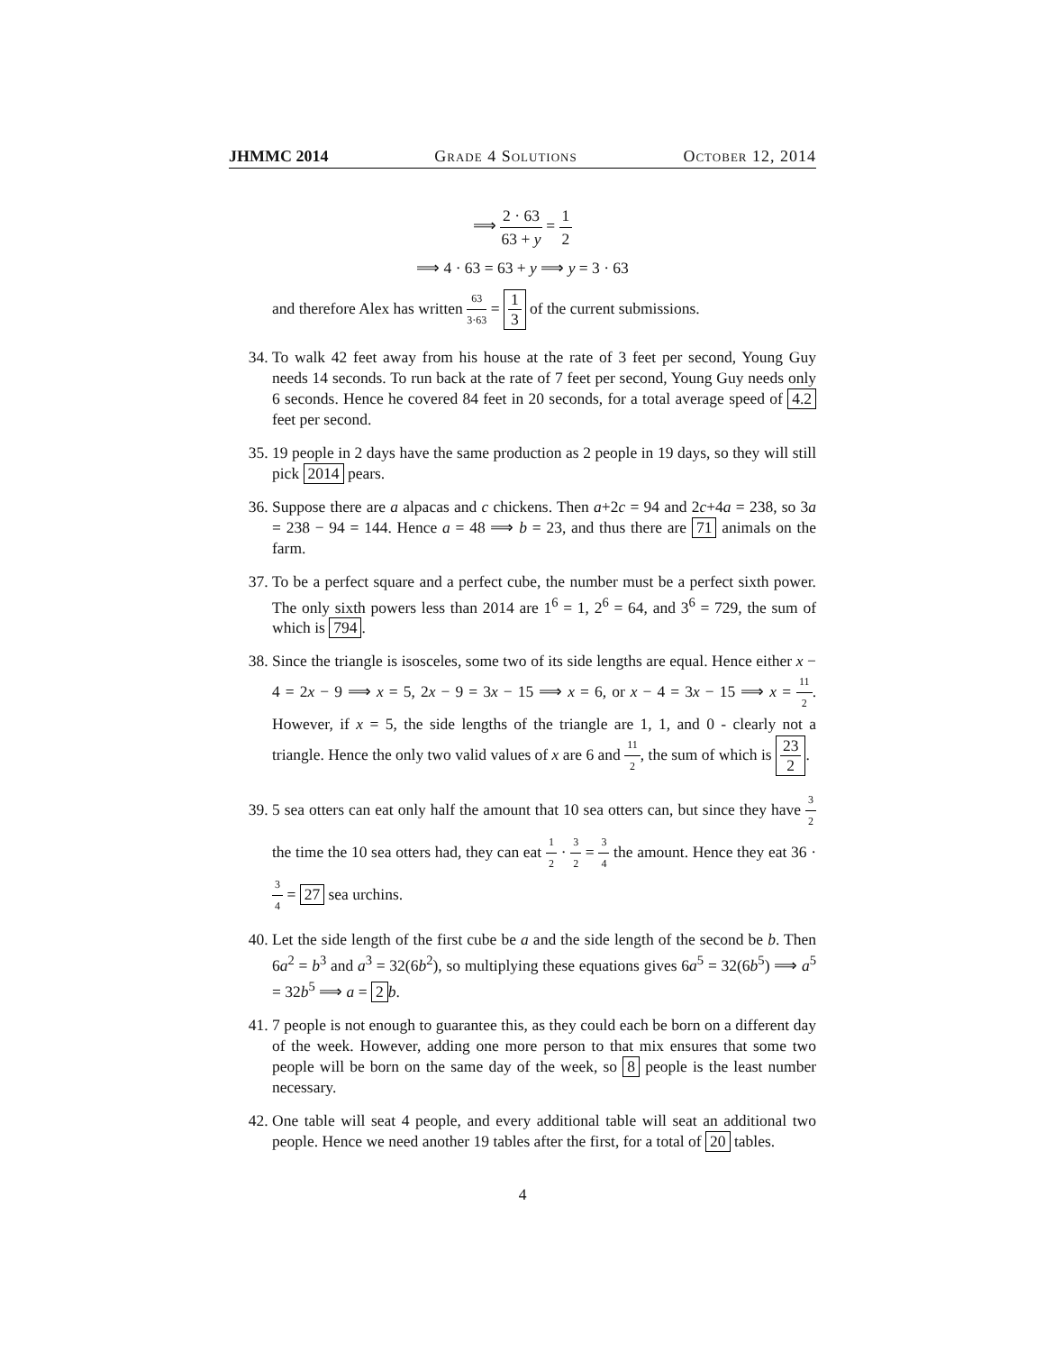JHMMC 2014 Grade 4 Solutions October 12, 2014
⟹ 2 · 63 63 + y = 1 2
⟹ 4 · 63 = 63 + y ⟹ y = 3 · 63
and therefore Alex has written 63 3·63 = 1 3 of the current submissions.
34. To walk 42 feet away from his house at the rate of 3 feet per second, Young Guy needs 14 seconds. To run back at the rate of 7 feet per second, Young Guy needs only 6 seconds. Hence he covered 84 feet in 20 seconds, for a total average speed of 4.2 feet per second.
35. 19 people in 2 days have the same production as 2 people in 19 days, so they will still pick 2014 pears.
36. Suppose there are a alpacas and c chickens. Then a+2c = 94 and 2c+4a = 238, so 3a = 238 − 94 = 144. Hence a = 48 ⟹ b = 23, and thus there are 71 animals on the farm.
37. To be a perfect square and a perfect cube, the number must be a perfect sixth power. The only sixth powers less than 2014 are 1<sup>6</sup> = 1, 2<sup>6</sup> = 64, and 3<sup>6</sup> = 729, the sum of which is 794.
38. Since the triangle is isosceles, some two of its side lengths are equal. Hence either x − 4 = 2x − 9 ⟹ x = 5, 2x − 9 = 3x − 15 ⟹ x = 6, or x − 4 = 3x − 15 ⟹ x = 11 2. However, if x = 5, the side lengths of the triangle are 1, 1, and 0 - clearly not a triangle. Hence the only two valid values of x are 6 and 11 2, the sum of which is 23 2.
39. 5 sea otters can eat only half the amount that 10 sea otters can, but since they have 3 2 the time the 10 sea otters had, they can eat 1 2 · 3 2 = 3 4 the amount. Hence they eat 36 · 3 4 = 27 sea urchins.
40. Let the side length of the first cube be a and the side length of the second be b. Then 6a<sup>2</sup> = b<sup>3</sup> and a<sup>3</sup> = 32(6b<sup>2</sup>), so multiplying these equations gives 6a<sup>5</sup> = 32(6b<sup>5</sup>) ⟹ a<sup>5</sup> = 32b<sup>5</sup> ⟹ a = 2 b.
41. 7 people is not enough to guarantee this, as they could each be born on a different day of the week. However, adding one more person to that mix ensures that some two people will be born on the same day of the week, so 8 people is the least number necessary.
42. One table will seat 4 people, and every additional table will seat an additional two people. Hence we need another 19 tables after the first, for a total of 20 tables.
4